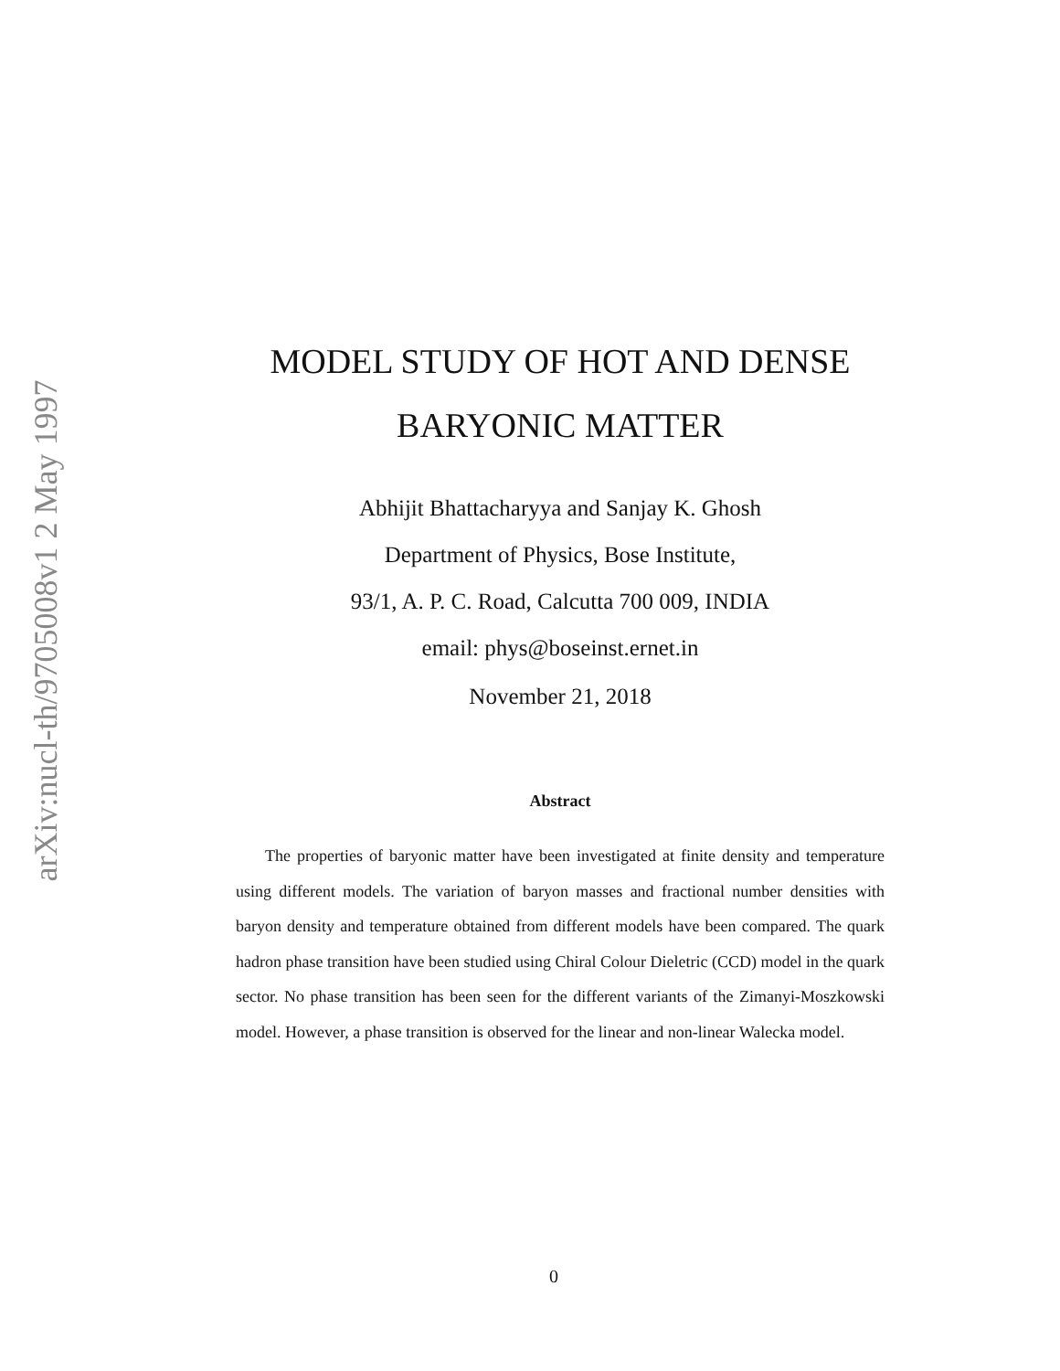arXiv:nucl-th/9705008v1 2 May 1997
MODEL STUDY OF HOT AND DENSE
BARYONIC MATTER
Abhijit Bhattacharyya and Sanjay K. Ghosh
Department of Physics, Bose Institute,
93/1, A. P. C. Road, Calcutta 700 009, INDIA
email: phys@boseinst.ernet.in
November 21, 2018
Abstract
The properties of baryonic matter have been investigated at finite density and temperature using different models. The variation of baryon masses and fractional number densities with baryon density and temperature obtained from different models have been compared. The quark hadron phase transition have been studied using Chiral Colour Dieletric (CCD) model in the quark sector. No phase transition has been seen for the different variants of the Zimanyi-Moszkowski model. However, a phase transition is observed for the linear and non-linear Walecka model.
0